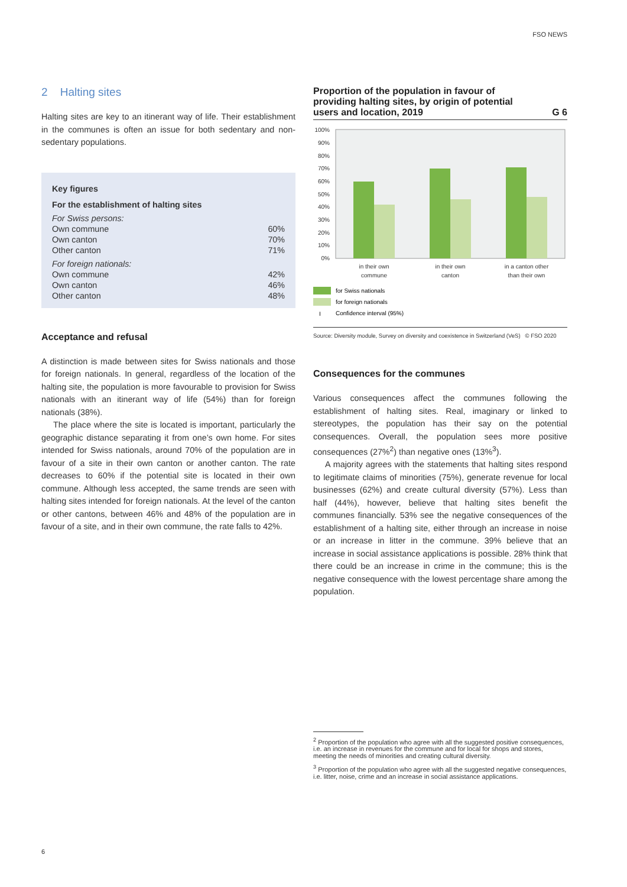FSO NEWS
2 Halting sites
Halting sites are key to an itinerant way of life. Their establishment in the communes is often an issue for both sedentary and non-sedentary populations.
| Key figures | |
| For the establishment of halting sites | |
| For Swiss persons: | |
| Own commune | 60% |
| Own canton | 70% |
| Other canton | 71% |
| For foreign nationals: | |
| Own commune | 42% |
| Own canton | 46% |
| Other canton | 48% |
Acceptance and refusal
A distinction is made between sites for Swiss nationals and those for foreign nationals. In general, regardless of the location of the halting site, the population is more favourable to provision for Swiss nationals with an itinerant way of life (54%) than for foreign nationals (38%).
The place where the site is located is important, particularly the geographic distance separating it from one’s own home. For sites intended for Swiss nationals, around 70% of the population are in favour of a site in their own canton or another canton. The rate decreases to 60% if the potential site is located in their own commune. Although less accepted, the same trends are seen with halting sites intended for foreign nationals. At the level of the canton or other cantons, between 46% and 48% of the population are in favour of a site, and in their own commune, the rate falls to 42%.
Proportion of the population in favour of
providing halting sites, by origin of potential
users and location, 2019 G 6
100%
90%
80%
70%
60%
50%
40%
30%
20%
10%
0%
in their own
commune
in their own
canton
in a canton other
than their own
for Swiss nationals
for foreign nationals
I
Confidence interval (95%)
Source: Diversity module, Survey on diversity and coexistence in Switzerland (VeS) © FSO 2020
Consequences for the communes
Various consequences affect the communes following the establishment of halting sites. Real, imaginary or linked to stereotypes, the population has their say on the potential consequences. Overall, the population sees more positive consequences (27%<sup>2</sup>) than negative ones (13%<sup>3</sup>).
A majority agrees with the statements that halting sites respond to legitimate claims of minorities (75%), generate revenue for local businesses (62%) and create cultural diversity (57%). Less than half (44%), however, believe that halting sites benefit the communes financially. 53% see the negative consequences of the establishment of a halting site, either through an increase in noise or an increase in litter in the commune. 39% believe that an increase in social assistance applications is possible. 28% think that there could be an increase in crime in the commune; this is the negative consequence with the lowest percentage share among the population.
<sup>2</sup> Proportion of the population who agree with all the suggested positive consequences, i.e. an increase in revenues for the commune and for local for shops and stores, meeting the needs of minorities and creating cultural diversity.
<sup>3</sup> Proportion of the population who agree with all the suggested negative consequences, i.e. litter, noise, crime and an increase in social assistance applications.
6